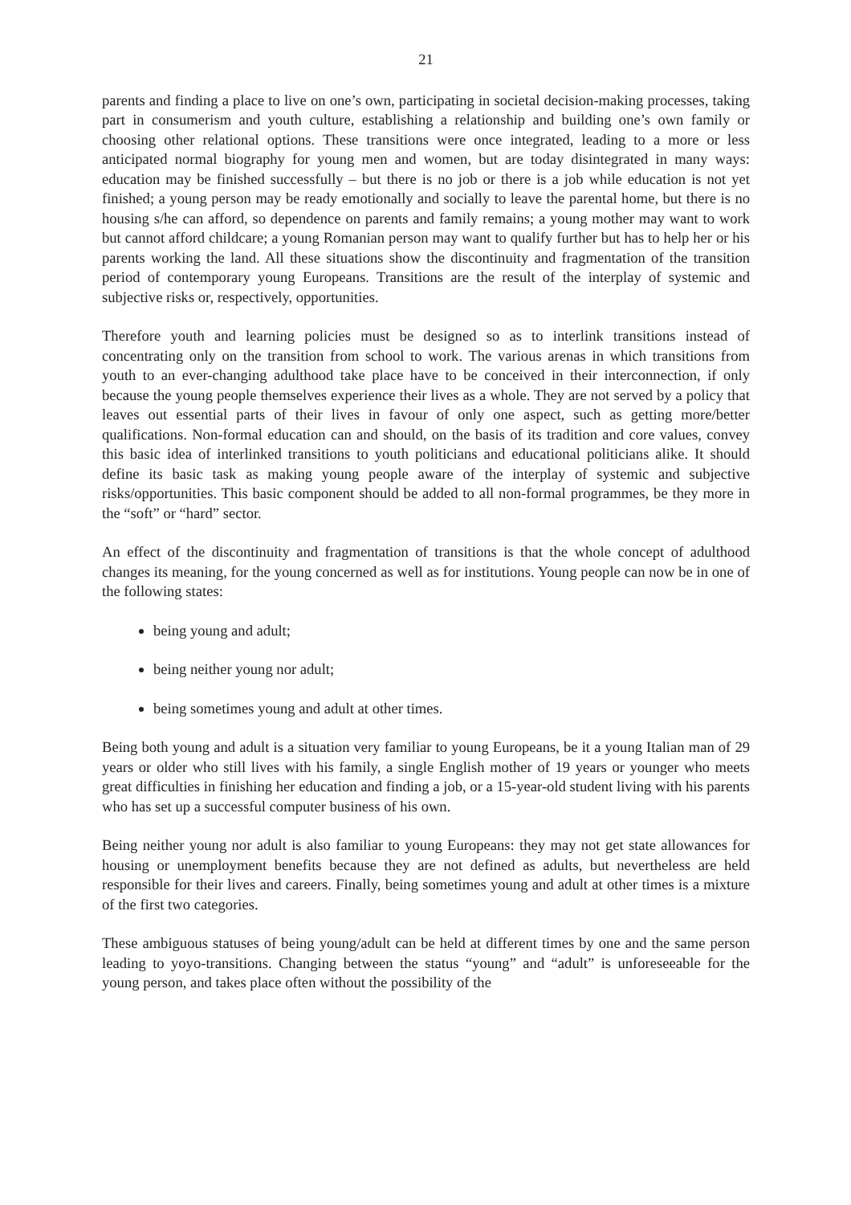21
parents and finding a place to live on one’s own, participating in societal decision-making processes, taking part in consumerism and youth culture, establishing a relationship and building one’s own family or choosing other relational options. These transitions were once integrated, leading to a more or less anticipated normal biography for young men and women, but are today disintegrated in many ways: education may be finished successfully – but there is no job or there is a job while education is not yet finished; a young person may be ready emotionally and socially to leave the parental home, but there is no housing s/he can afford, so dependence on parents and family remains; a young mother may want to work but cannot afford childcare; a young Romanian person may want to qualify further but has to help her or his parents working the land. All these situations show the discontinuity and fragmentation of the transition period of contemporary young Europeans. Transitions are the result of the interplay of systemic and subjective risks or, respectively, opportunities.
Therefore youth and learning policies must be designed so as to interlink transitions instead of concentrating only on the transition from school to work. The various arenas in which transitions from youth to an ever-changing adulthood take place have to be conceived in their interconnection, if only because the young people themselves experience their lives as a whole. They are not served by a policy that leaves out essential parts of their lives in favour of only one aspect, such as getting more/better qualifications. Non-formal education can and should, on the basis of its tradition and core values, convey this basic idea of interlinked transitions to youth politicians and educational politicians alike. It should define its basic task as making young people aware of the interplay of systemic and subjective risks/opportunities. This basic component should be added to all non-formal programmes, be they more in the “soft” or “hard” sector.
An effect of the discontinuity and fragmentation of transitions is that the whole concept of adulthood changes its meaning, for the young concerned as well as for institutions. Young people can now be in one of the following states:
being young and adult;
being neither young nor adult;
being sometimes young and adult at other times.
Being both young and adult is a situation very familiar to young Europeans, be it a young Italian man of 29 years or older who still lives with his family, a single English mother of 19 years or younger who meets great difficulties in finishing her education and finding a job, or a 15-year-old student living with his parents who has set up a successful computer business of his own.
Being neither young nor adult is also familiar to young Europeans: they may not get state allowances for housing or unemployment benefits because they are not defined as adults, but nevertheless are held responsible for their lives and careers. Finally, being sometimes young and adult at other times is a mixture of the first two categories.
These ambiguous statuses of being young/adult can be held at different times by one and the same person leading to yoyo-transitions. Changing between the status “young” and “adult” is unforeseeable for the young person, and takes place often without the possibility of the